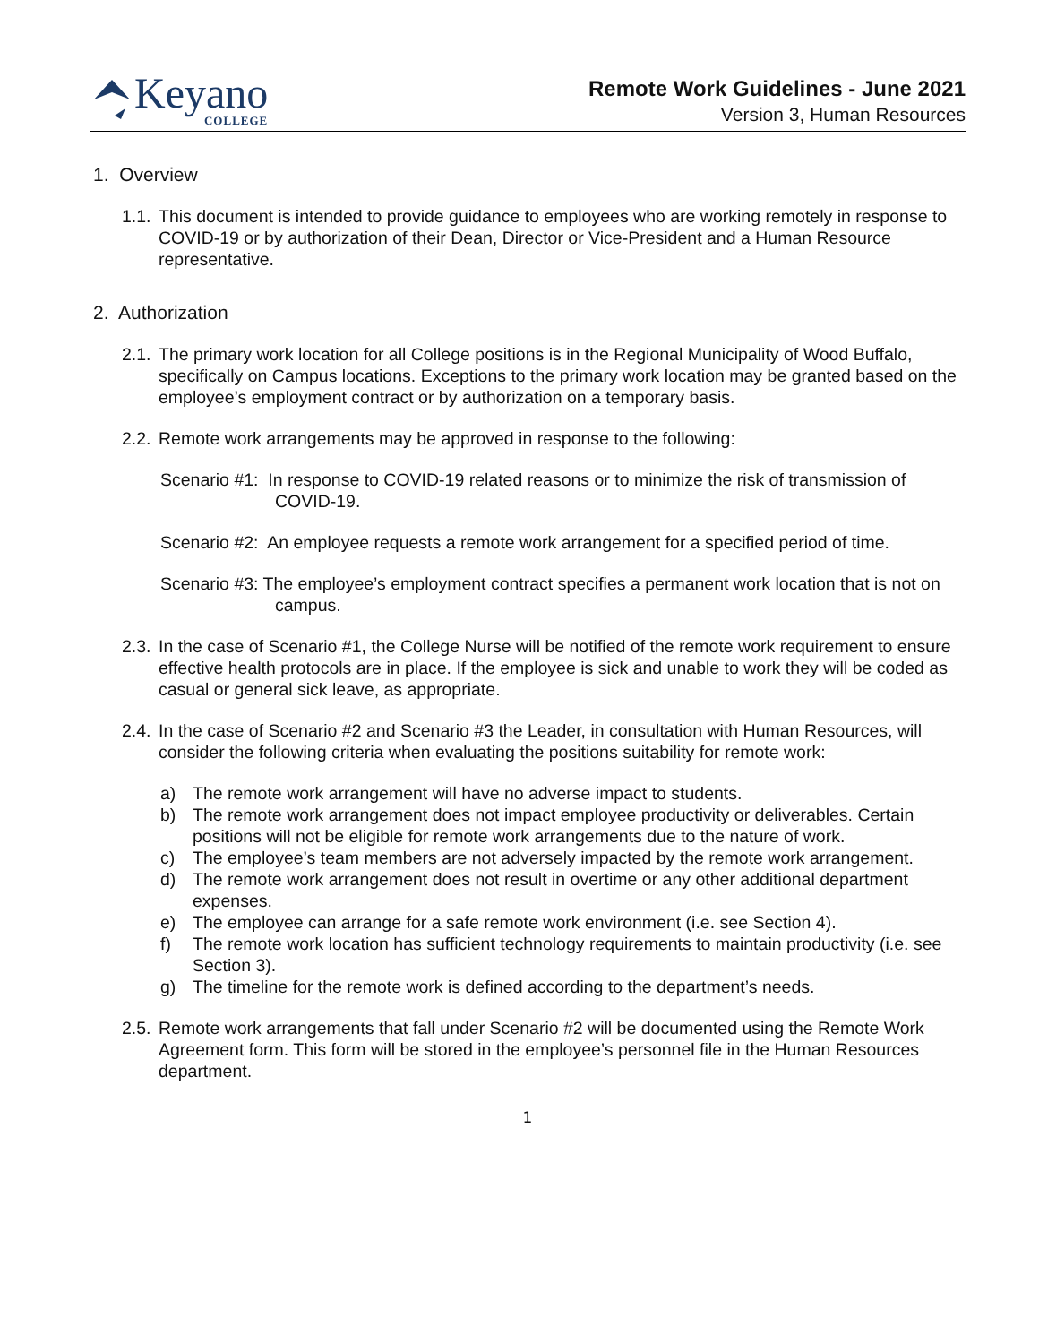Keyano
COLLEGE
Remote Work Guidelines - June 2021
Version 3, Human Resources
1. Overview
1.1. This document is intended to provide guidance to employees who are working remotely in response to COVID-19 or by authorization of their Dean, Director or Vice-President and a Human Resource representative.
2. Authorization
2.1. The primary work location for all College positions is in the Regional Municipality of Wood Buffalo, specifically on Campus locations. Exceptions to the primary work location may be granted based on the employee’s employment contract or by authorization on a temporary basis.
2.2. Remote work arrangements may be approved in response to the following:
Scenario #1: In response to COVID-19 related reasons or to minimize the risk of transmission of COVID-19.
Scenario #2: An employee requests a remote work arrangement for a specified period of time.
Scenario #3: The employee’s employment contract specifies a permanent work location that is not on campus.
2.3. In the case of Scenario #1, the College Nurse will be notified of the remote work requirement to ensure effective health protocols are in place. If the employee is sick and unable to work they will be coded as casual or general sick leave, as appropriate.
2.4. In the case of Scenario #2 and Scenario #3 the Leader, in consultation with Human Resources, will consider the following criteria when evaluating the positions suitability for remote work:
a) The remote work arrangement will have no adverse impact to students.
b) The remote work arrangement does not impact employee productivity or deliverables. Certain positions will not be eligible for remote work arrangements due to the nature of work.
c) The employee’s team members are not adversely impacted by the remote work arrangement.
d) The remote work arrangement does not result in overtime or any other additional department expenses.
e) The employee can arrange for a safe remote work environment (i.e. see Section 4).
f) The remote work location has sufficient technology requirements to maintain productivity (i.e. see Section 3).
g) The timeline for the remote work is defined according to the department’s needs.
2.5. Remote work arrangements that fall under Scenario #2 will be documented using the Remote Work Agreement form. This form will be stored in the employee’s personnel file in the Human Resources department.
1